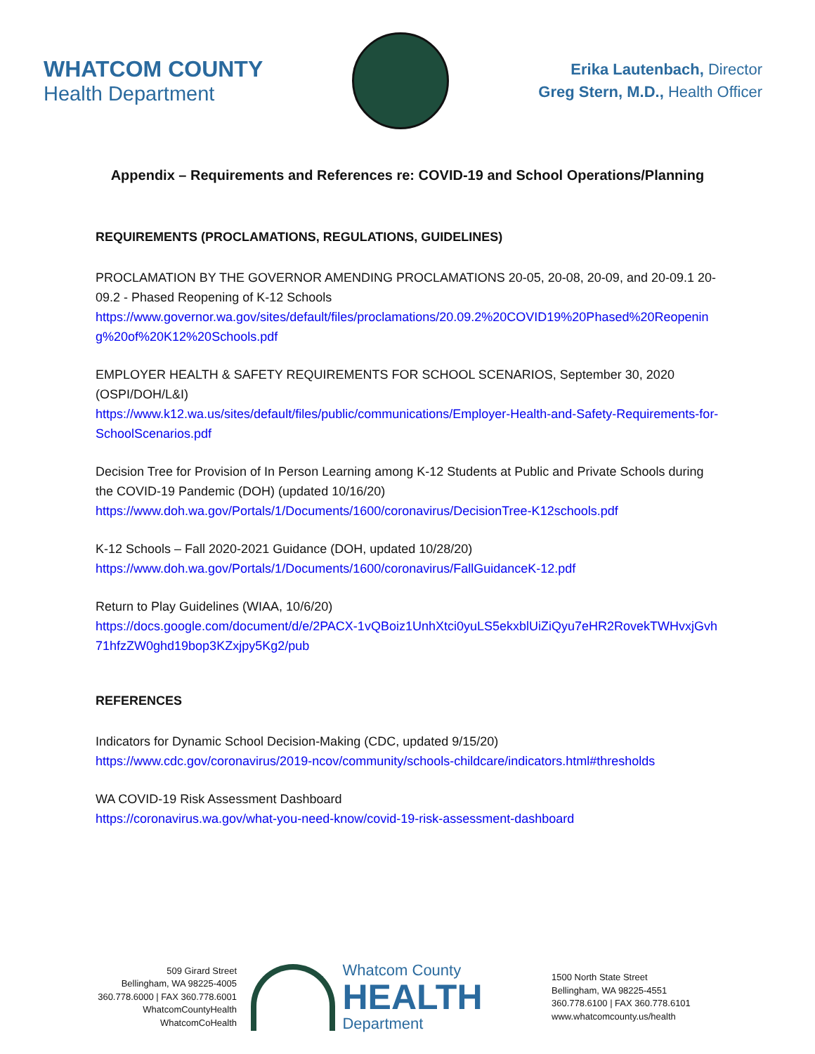WHATCOM COUNTY
Health Department
Erika Lautenbach, Director
Greg Stern, M.D., Health Officer
Appendix – Requirements and References re: COVID-19 and School Operations/Planning
REQUIREMENTS (PROCLAMATIONS, REGULATIONS, GUIDELINES)
PROCLAMATION BY THE GOVERNOR AMENDING PROCLAMATIONS 20-05, 20-08, 20-09, and 20-09.1 20-09.2 - Phased Reopening of K-12 Schools
https://www.governor.wa.gov/sites/default/files/proclamations/20.09.2%20COVID19%20Phased%20Reopening%20of%20K12%20Schools.pdf
EMPLOYER HEALTH & SAFETY REQUIREMENTS FOR SCHOOL SCENARIOS, September 30, 2020 (OSPI/DOH/L&I)
https://www.k12.wa.us/sites/default/files/public/communications/Employer-Health-and-Safety-Requirements-for-SchoolScenarios.pdf
Decision Tree for Provision of In Person Learning among K-12 Students at Public and Private Schools during the COVID-19 Pandemic (DOH) (updated 10/16/20)
https://www.doh.wa.gov/Portals/1/Documents/1600/coronavirus/DecisionTree-K12schools.pdf
K-12 Schools – Fall 2020-2021 Guidance (DOH, updated 10/28/20)
https://www.doh.wa.gov/Portals/1/Documents/1600/coronavirus/FallGuidanceK-12.pdf
Return to Play Guidelines (WIAA, 10/6/20)
https://docs.google.com/document/d/e/2PACX-1vQBoiz1UnhXtci0yuLS5ekxblUiZiQyu7eHR2RovekTWHvxjGvh71hfzZW0ghd19bop3KZxjpy5Kg2/pub
REFERENCES
Indicators for Dynamic School Decision-Making (CDC, updated 9/15/20)
https://www.cdc.gov/coronavirus/2019-ncov/community/schools-childcare/indicators.html#thresholds
WA COVID-19 Risk Assessment Dashboard
https://coronavirus.wa.gov/what-you-need-know/covid-19-risk-assessment-dashboard
509 Girard Street
Bellingham, WA 98225-4005
360.778.6000 | FAX 360.778.6001
WhatcomCountyHealth
WhatcomCoHealth
Whatcom County
HEALTH
Department
1500 North State Street
Bellingham, WA 98225-4551
360.778.6100 | FAX 360.778.6101
www.whatcomcounty.us/health